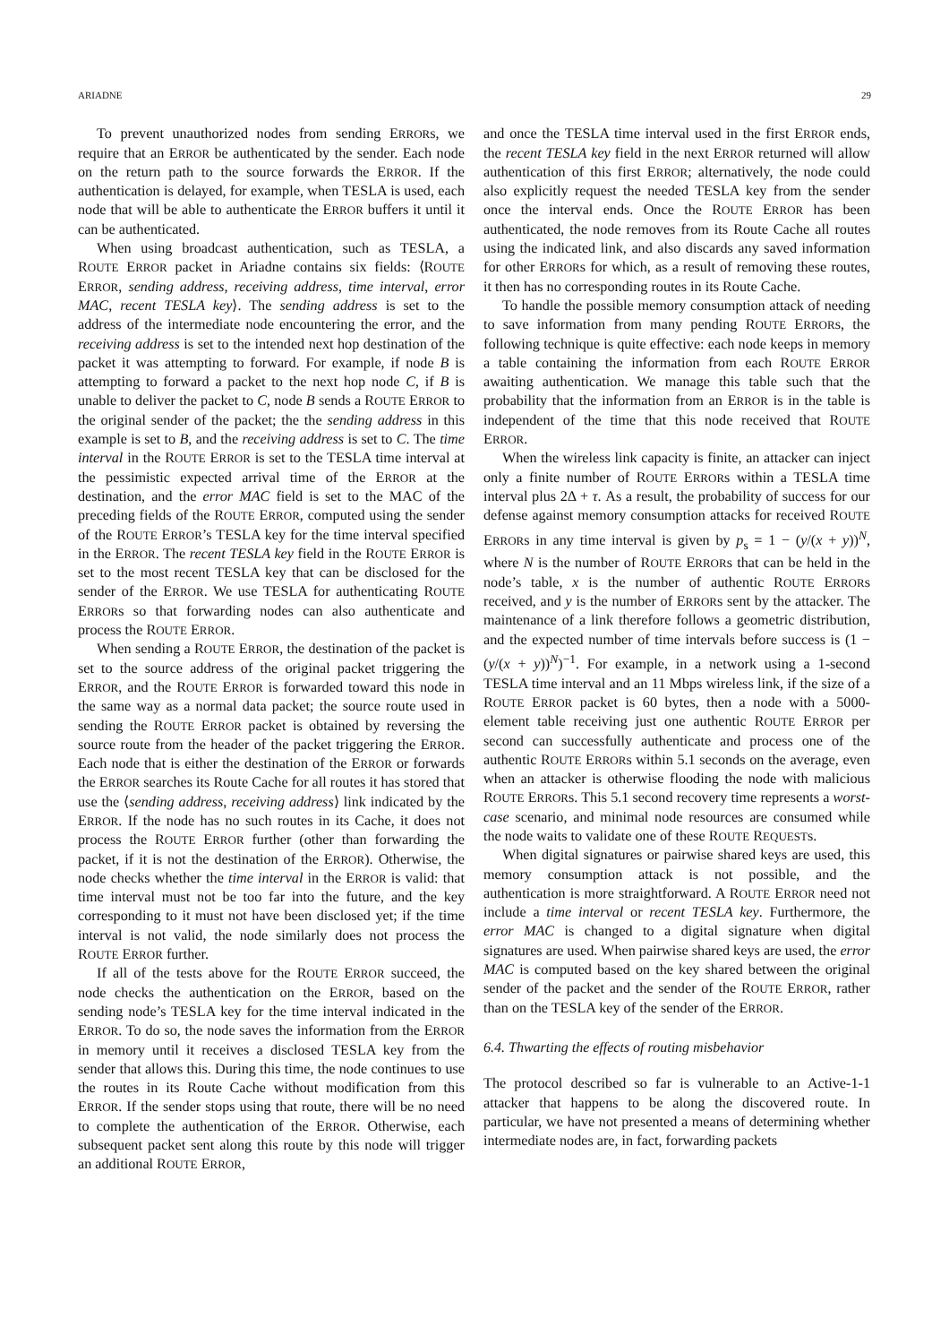ARIADNE 29
To prevent unauthorized nodes from sending ERRORs, we require that an ERROR be authenticated by the sender. Each node on the return path to the source forwards the ERROR. If the authentication is delayed, for example, when TESLA is used, each node that will be able to authenticate the ERROR buffers it until it can be authenticated.
When using broadcast authentication, such as TESLA, a ROUTE ERROR packet in Ariadne contains six fields: ⟨ROUTE ERROR, sending address, receiving address, time interval, error MAC, recent TESLA key⟩. The sending address is set to the address of the intermediate node encountering the error, and the receiving address is set to the intended next hop destination of the packet it was attempting to forward. For example, if node B is attempting to forward a packet to the next hop node C, if B is unable to deliver the packet to C, node B sends a ROUTE ERROR to the original sender of the packet; the the sending address in this example is set to B, and the receiving address is set to C. The time interval in the ROUTE ERROR is set to the TESLA time interval at the pessimistic expected arrival time of the ERROR at the destination, and the error MAC field is set to the MAC of the preceding fields of the ROUTE ERROR, computed using the sender of the ROUTE ERROR’s TESLA key for the time interval specified in the ERROR. The recent TESLA key field in the ROUTE ERROR is set to the most recent TESLA key that can be disclosed for the sender of the ERROR. We use TESLA for authenticating ROUTE ERRORs so that forwarding nodes can also authenticate and process the ROUTE ERROR.
When sending a ROUTE ERROR, the destination of the packet is set to the source address of the original packet triggering the ERROR, and the ROUTE ERROR is forwarded toward this node in the same way as a normal data packet; the source route used in sending the ROUTE ERROR packet is obtained by reversing the source route from the header of the packet triggering the ERROR. Each node that is either the destination of the ERROR or forwards the ERROR searches its Route Cache for all routes it has stored that use the ⟨sending address, receiving address⟩ link indicated by the ERROR. If the node has no such routes in its Cache, it does not process the ROUTE ERROR further (other than forwarding the packet, if it is not the destination of the ERROR). Otherwise, the node checks whether the time interval in the ERROR is valid: that time interval must not be too far into the future, and the key corresponding to it must not have been disclosed yet; if the time interval is not valid, the node similarly does not process the ROUTE ERROR further.
If all of the tests above for the ROUTE ERROR succeed, the node checks the authentication on the ERROR, based on the sending node’s TESLA key for the time interval indicated in the ERROR. To do so, the node saves the information from the ERROR in memory until it receives a disclosed TESLA key from the sender that allows this. During this time, the node continues to use the routes in its Route Cache without modification from this ERROR. If the sender stops using that route, there will be no need to complete the authentication of the ERROR. Otherwise, each subsequent packet sent along this route by this node will trigger an additional ROUTE ERROR,
and once the TESLA time interval used in the first ERROR ends, the recent TESLA key field in the next ERROR returned will allow authentication of this first ERROR; alternatively, the node could also explicitly request the needed TESLA key from the sender once the interval ends. Once the ROUTE ERROR has been authenticated, the node removes from its Route Cache all routes using the indicated link, and also discards any saved information for other ERRORs for which, as a result of removing these routes, it then has no corresponding routes in its Route Cache.
To handle the possible memory consumption attack of needing to save information from many pending ROUTE ERRORs, the following technique is quite effective: each node keeps in memory a table containing the information from each ROUTE ERROR awaiting authentication. We manage this table such that the probability that the information from an ERROR is in the table is independent of the time that this node received that ROUTE ERROR.
When the wireless link capacity is finite, an attacker can inject only a finite number of ROUTE ERRORs within a TESLA time interval plus 2Δ + τ. As a result, the probability of success for our defense against memory consumption attacks for received ROUTE ERRORs in any time interval is given by p<sub>s</sub> = 1 − (y/(x + y))<sup>N</sup>, where N is the number of ROUTE ERRORs that can be held in the node’s table, x is the number of authentic ROUTE ERRORs received, and y is the number of ERRORs sent by the attacker. The maintenance of a link therefore follows a geometric distribution, and the expected number of time intervals before success is (1 − (y/(x + y))<sup>N</sup>)<sup>−1</sup>. For example, in a network using a 1-second TESLA time interval and an 11 Mbps wireless link, if the size of a ROUTE ERROR packet is 60 bytes, then a node with a 5000-element table receiving just one authentic ROUTE ERROR per second can successfully authenticate and process one of the authentic ROUTE ERRORs within 5.1 seconds on the average, even when an attacker is otherwise flooding the node with malicious ROUTE ERRORs. This 5.1 second recovery time represents a worst-case scenario, and minimal node resources are consumed while the node waits to validate one of these ROUTE REQUESTs.
When digital signatures or pairwise shared keys are used, this memory consumption attack is not possible, and the authentication is more straightforward. A ROUTE ERROR need not include a time interval or recent TESLA key. Furthermore, the error MAC is changed to a digital signature when digital signatures are used. When pairwise shared keys are used, the error MAC is computed based on the key shared between the original sender of the packet and the sender of the ROUTE ERROR, rather than on the TESLA key of the sender of the ERROR.
6.4. Thwarting the effects of routing misbehavior
The protocol described so far is vulnerable to an Active-1-1 attacker that happens to be along the discovered route. In particular, we have not presented a means of determining whether intermediate nodes are, in fact, forwarding packets